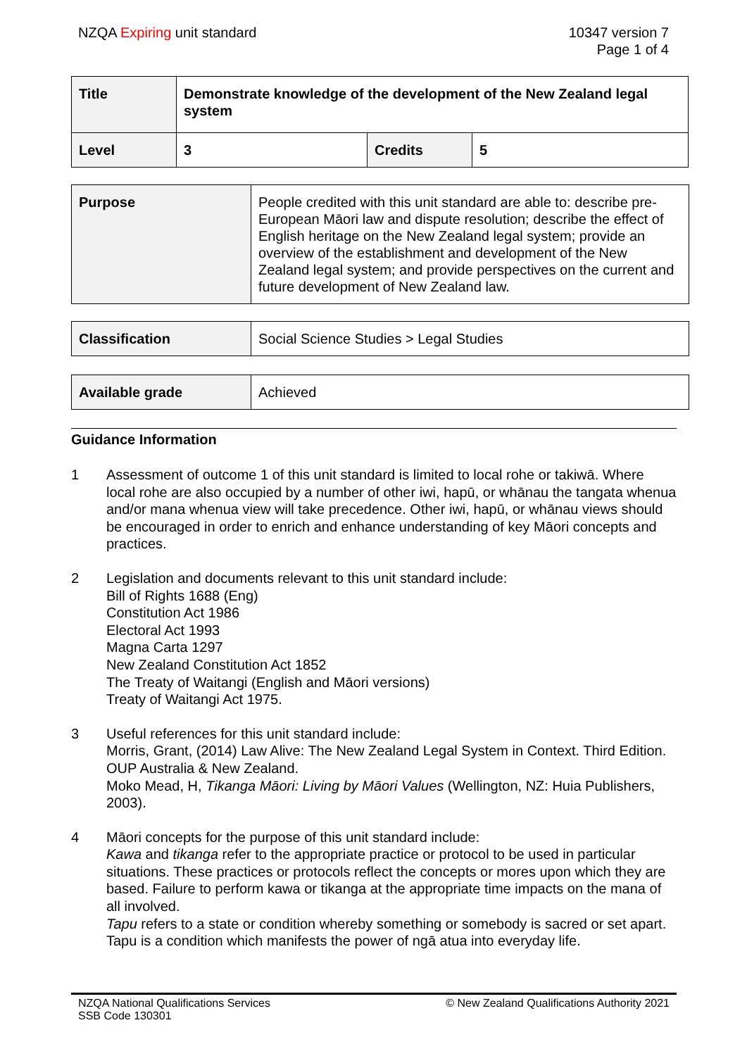NZQA Expiring unit standard 10347 version 7
Page 1 of 4
| Title | Demonstrate knowledge of the development of the New Zealand legal system | | |
| Level | 3 | Credits | 5 |
| Purpose | People credited with this unit standard are able to: describe pre-European Māori law and dispute resolution; describe the effect of English heritage on the New Zealand legal system; provide an overview of the establishment and development of the New Zealand legal system; and provide perspectives on the current and future development of New Zealand law. |
| Classification | Social Science Studies > Legal Studies |
| Available grade | Achieved |
Guidance Information
1 Assessment of outcome 1 of this unit standard is limited to local rohe or takiwā. Where local rohe are also occupied by a number of other iwi, hapū, or whānau the tangata whenua and/or mana whenua view will take precedence. Other iwi, hapū, or whānau views should be encouraged in order to enrich and enhance understanding of key Māori concepts and practices.
2 Legislation and documents relevant to this unit standard include:
Bill of Rights 1688 (Eng)
Constitution Act 1986
Electoral Act 1993
Magna Carta 1297
New Zealand Constitution Act 1852
The Treaty of Waitangi (English and Māori versions)
Treaty of Waitangi Act 1975.
3 Useful references for this unit standard include:
Morris, Grant, (2014) Law Alive: The New Zealand Legal System in Context. Third Edition. OUP Australia & New Zealand.
Moko Mead, H, Tikanga Māori: Living by Māori Values (Wellington, NZ: Huia Publishers, 2003).
4 Māori concepts for the purpose of this unit standard include:
Kawa and tikanga refer to the appropriate practice or protocol to be used in particular situations. These practices or protocols reflect the concepts or mores upon which they are based. Failure to perform kawa or tikanga at the appropriate time impacts on the mana of all involved.
Tapu refers to a state or condition whereby something or somebody is sacred or set apart. Tapu is a condition which manifests the power of ngā atua into everyday life.
NZQA National Qualifications Services
SSB Code 130301
© New Zealand Qualifications Authority 2021